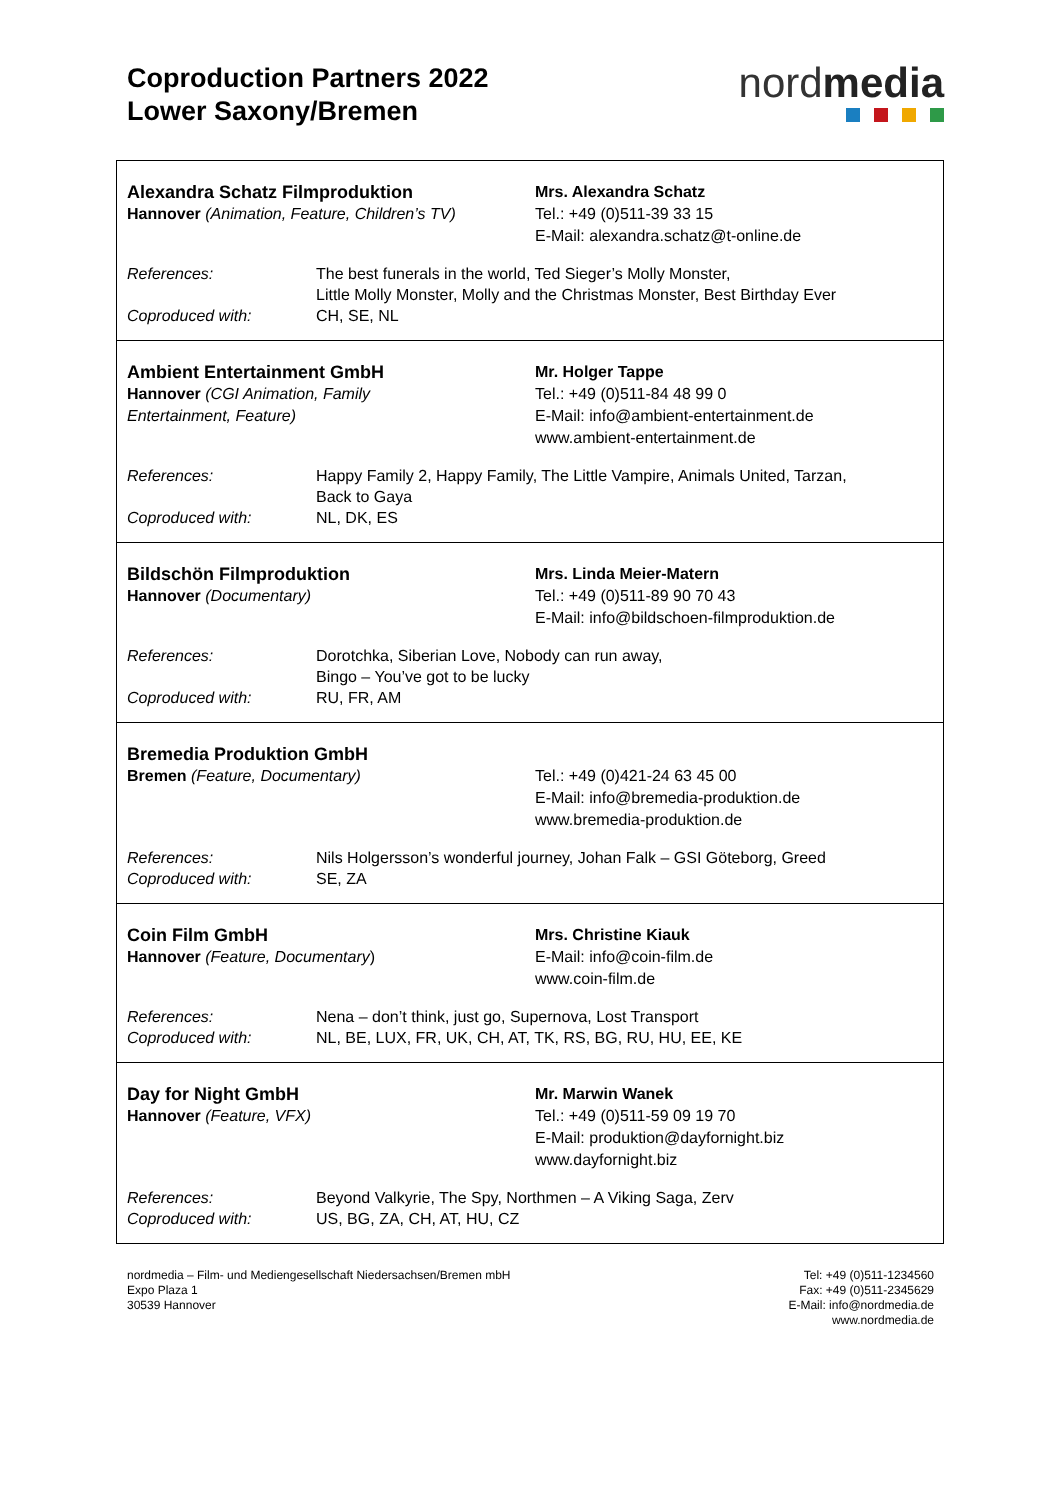Coproduction Partners 2022
Lower Saxony/Bremen
nordmedia
Alexandra Schatz Filmproduktion
Hannover (Animation, Feature, Children’s TV)
Mrs. Alexandra Schatz
Tel.: +49 (0)511-39 33 15
E-Mail: alexandra.schatz@t-online.de
| References: | The best funerals in the world, Ted Sieger’s Molly Monster, Little Molly Monster, Molly and the Christmas Monster, Best Birthday Ever |
| Coproduced with: | CH, SE, NL |
Ambient Entertainment GmbH
Hannover (CGI Animation, Family
Entertainment, Feature)
Mr. Holger Tappe
Tel.: +49 (0)511-84 48 99 0
E-Mail: info@ambient-entertainment.de
www.ambient-entertainment.de
| References: | Happy Family 2, Happy Family, The Little Vampire, Animals United, Tarzan, Back to Gaya |
| Coproduced with: | NL, DK, ES |
Bildschön Filmproduktion
Hannover (Documentary)
Mrs. Linda Meier-Matern
Tel.: +49 (0)511-89 90 70 43
E-Mail: info@bildschoen-filmproduktion.de
| References: | Dorotchka, Siberian Love, Nobody can run away, Bingo – You’ve got to be lucky |
| Coproduced with: | RU, FR, AM |
Bremedia Produktion GmbH
Bremen (Feature, Documentary)
Tel.: +49 (0)421-24 63 45 00
E-Mail: info@bremedia-produktion.de
www.bremedia-produktion.de
| References: | Nils Holgersson’s wonderful journey, Johan Falk – GSI Göteborg, Greed |
| Coproduced with: | SE, ZA |
Coin Film GmbH
Hannover (Feature, Documentary)
Mrs. Christine Kiauk
E-Mail: info@coin-film.de
www.coin-film.de
| References: | Nena – don’t think, just go, Supernova, Lost Transport |
| Coproduced with: | NL, BE, LUX, FR, UK, CH, AT, TK, RS, BG, RU, HU, EE, KE |
Day for Night GmbH
Hannover (Feature, VFX)
Mr. Marwin Wanek
Tel.: +49 (0)511-59 09 19 70
E-Mail: produktion@dayfornight.biz
www.dayfornight.biz
| References: | Beyond Valkyrie, The Spy, Northmen – A Viking Saga, Zerv |
| Coproduced with: | US, BG, ZA, CH, AT, HU, CZ |
nordmedia – Film- und Mediengesellschaft Niedersachsen/Bremen mbH
Expo Plaza 1
30539 Hannover
Tel: +49 (0)511-1234560
Fax: +49 (0)511-2345629
E-Mail: info@nordmedia.de
www.nordmedia.de